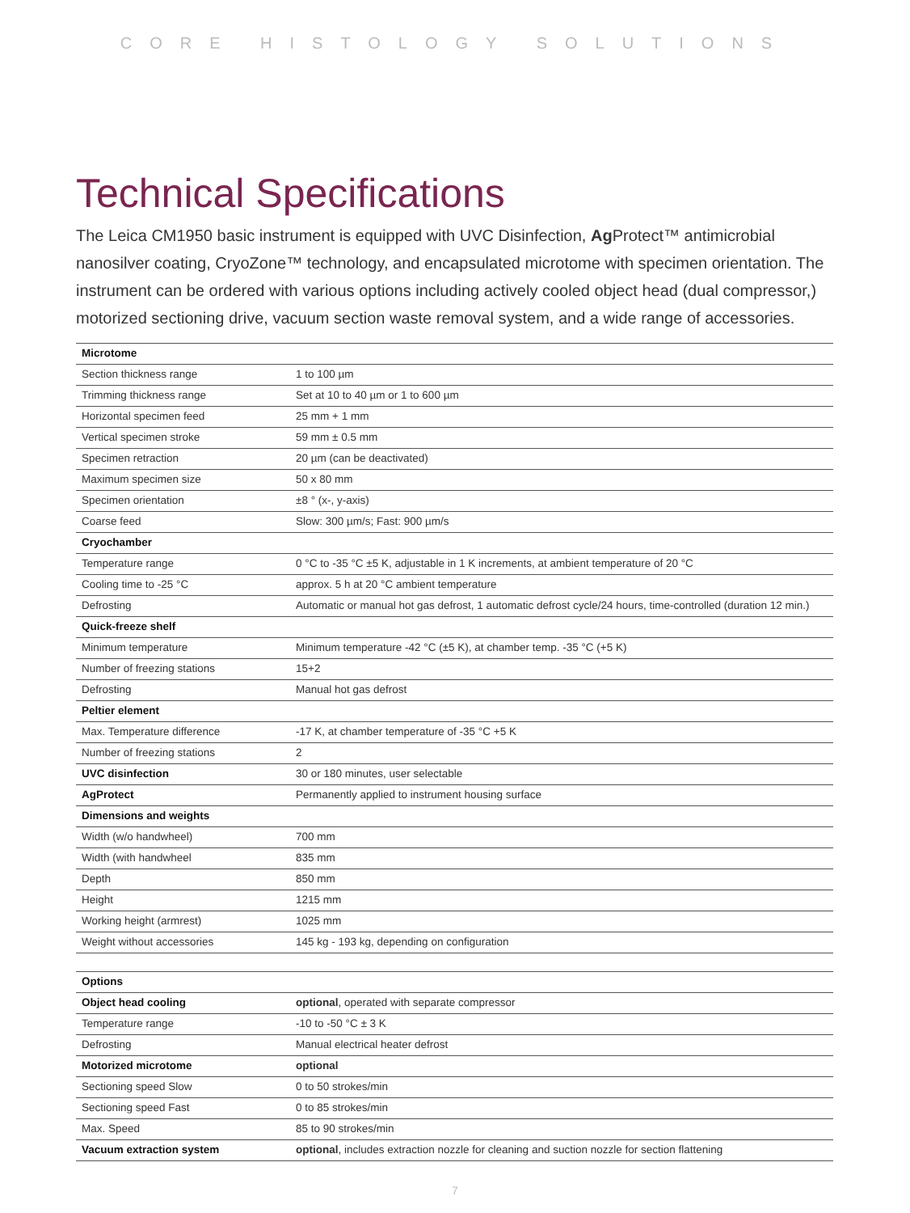CORE HISTOLOGY SOLUTIONS
Technical Specifications
The Leica CM1950 basic instrument is equipped with UVC Disinfection, Ag Protect™ antimicrobial nanosilver coating, CryoZone™ technology, and encapsulated microtome with specimen orientation. The instrument can be ordered with various options including actively cooled object head (dual compressor,) motorized sectioning drive, vacuum section waste removal system, and a wide range of accessories.
| Microtome | |
| --- | --- |
| Section thickness range | 1 to 100 µm |
| Trimming thickness range | Set at 10 to 40 µm or 1 to 600 µm |
| Horizontal specimen feed | 25 mm + 1 mm |
| Vertical specimen stroke | 59 mm ± 0.5 mm |
| Specimen retraction | 20 µm (can be deactivated) |
| Maximum specimen size | 50 x 80 mm |
| Specimen orientation | ±8 ° (x-, y-axis) |
| Coarse feed | Slow: 300 µm/s; Fast: 900 µm/s |
| Cryochamber | |
| Temperature range | 0 °C to -35 °C ±5 K, adjustable in 1 K increments, at ambient temperature of 20 °C |
| Cooling time to -25 °C | approx. 5 h at 20 °C ambient temperature |
| Defrosting | Automatic or manual hot gas defrost, 1 automatic defrost cycle/24 hours, time-controlled (duration 12 min.) |
| Quick-freeze shelf | |
| Minimum temperature | Minimum temperature -42 °C (±5 K), at chamber temp. -35 °C (+5 K) |
| Number of freezing stations | 15+2 |
| Defrosting | Manual hot gas defrost |
| Peltier element | |
| Max. Temperature difference | -17 K, at chamber temperature of -35 °C +5 K |
| Number of freezing stations | 2 |
| UVC disinfection | 30 or 180 minutes, user selectable |
| AgProtect | Permanently applied to instrument housing surface |
| Dimensions and weights | |
| Width (w/o handwheel) | 700 mm |
| Width (with handwheel | 835 mm |
| Depth | 850 mm |
| Height | 1215 mm |
| Working height (armrest) | 1025 mm |
| Weight without accessories | 145 kg - 193 kg, depending on configuration |
| Options | |
| Object head cooling | optional , operated with separate compressor |
| Temperature range | -10 to -50 °C ± 3 K |
| Defrosting | Manual electrical heater defrost |
| Motorized microtome | optional |
| Sectioning speed Slow | 0 to 50 strokes/min |
| Sectioning speed Fast | 0 to 85 strokes/min |
| Max. Speed | 85 to 90 strokes/min |
| Vacuum extraction system | optional , includes extraction nozzle for cleaning and suction nozzle for section flattening |
7